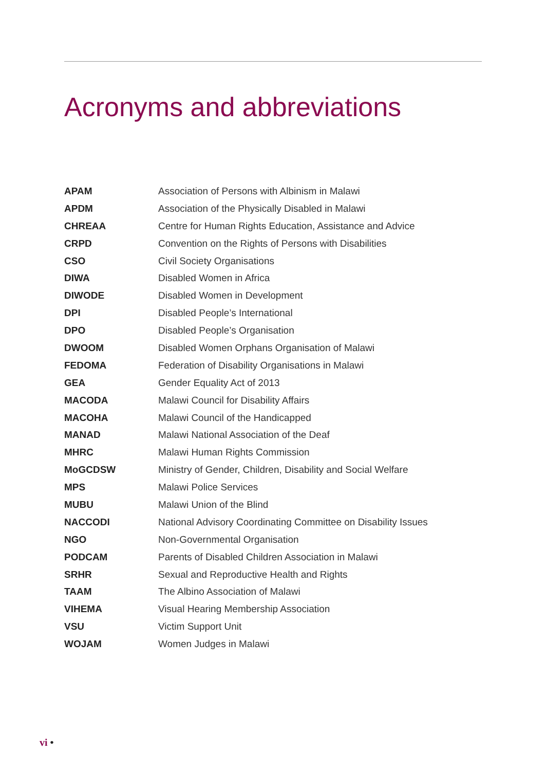Acronyms and abbreviations
| APAM | Association of Persons with Albinism in Malawi |
| APDM | Association of the Physically Disabled in Malawi |
| CHREAA | Centre for Human Rights Education, Assistance and Advice |
| CRPD | Convention on the Rights of Persons with Disabilities |
| CSO | Civil Society Organisations |
| DIWA | Disabled Women in Africa |
| DIWODE | Disabled Women in Development |
| DPI | Disabled People’s International |
| DPO | Disabled People’s Organisation |
| DWOOM | Disabled Women Orphans Organisation of Malawi |
| FEDOMA | Federation of Disability Organisations in Malawi |
| GEA | Gender Equality Act of 2013 |
| MACODA | Malawi Council for Disability Affairs |
| MACOHA | Malawi Council of the Handicapped |
| MANAD | Malawi National Association of the Deaf |
| MHRC | Malawi Human Rights Commission |
| MoGCDSW | Ministry of Gender, Children, Disability and Social Welfare |
| MPS | Malawi Police Services |
| MUBU | Malawi Union of the Blind |
| NACCODI | National Advisory Coordinating Committee on Disability Issues |
| NGO | Non-Governmental Organisation |
| PODCAM | Parents of Disabled Children Association in Malawi |
| SRHR | Sexual and Reproductive Health and Rights |
| TAAM | The Albino Association of Malawi |
| VIHEMA | Visual Hearing Membership Association |
| VSU | Victim Support Unit |
| WOJAM | Women Judges in Malawi |
vi •